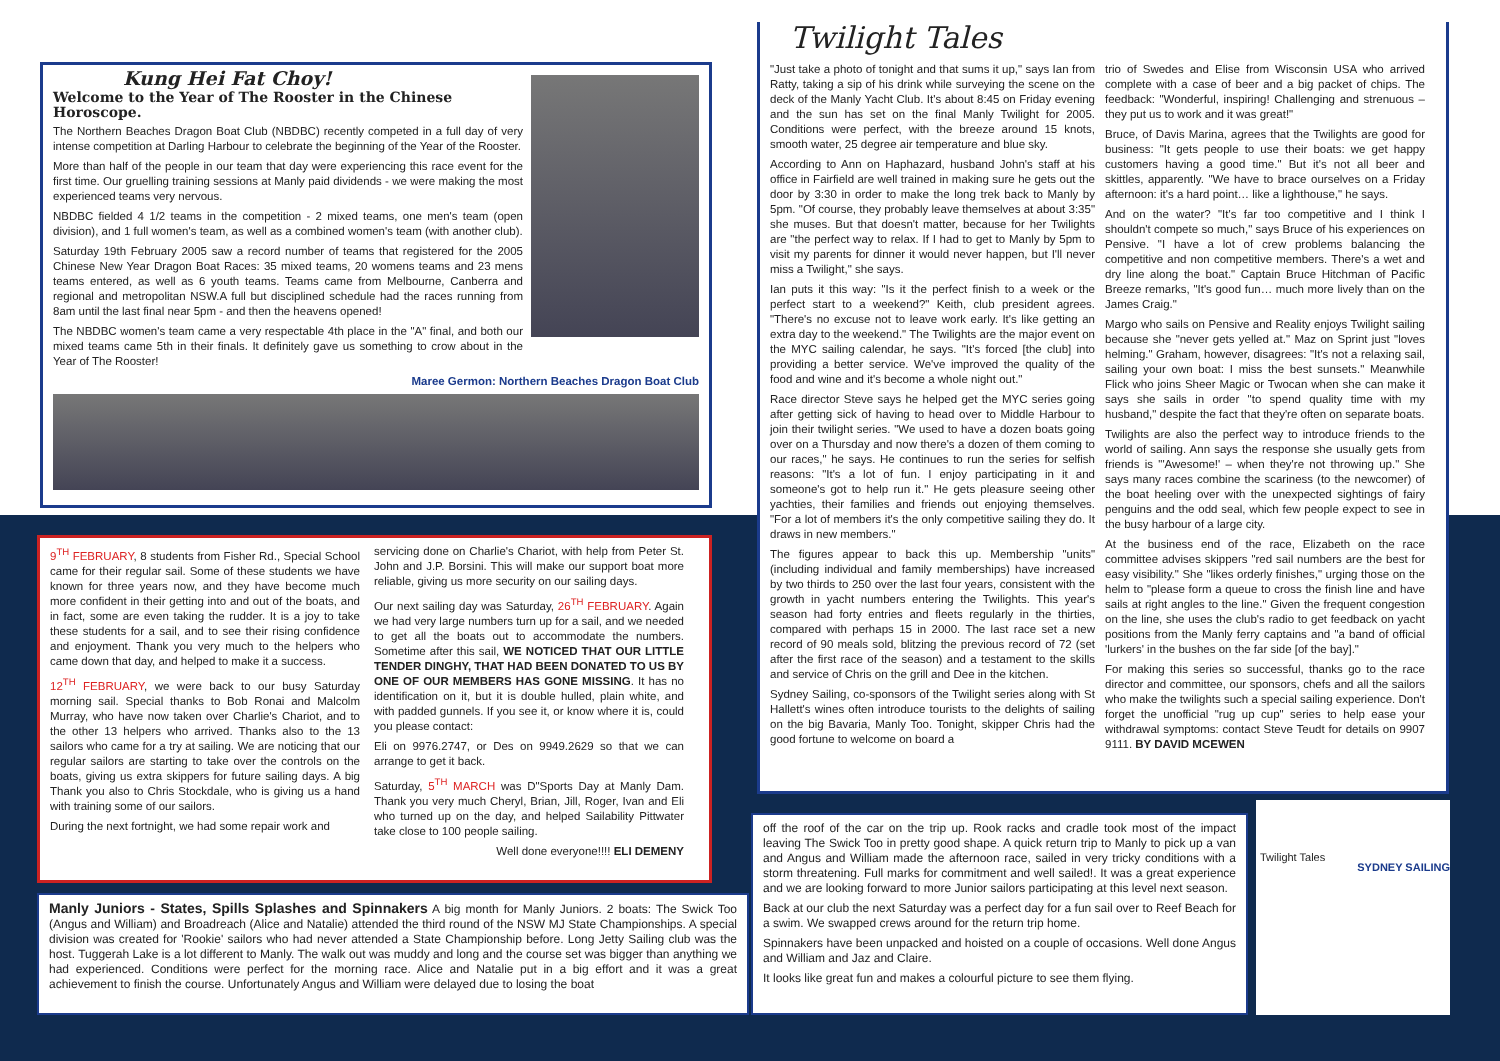Kung Hei Fat Choy!
Welcome to the Year of The Rooster in the Chinese Horoscope.
The Northern Beaches Dragon Boat Club (NBDBC) recently competed in a full day of very intense competition at Darling Harbour to celebrate the beginning of the Year of the Rooster.
More than half of the people in our team that day were experiencing this race event for the first time. Our gruelling training sessions at Manly paid dividends - we were making the most experienced teams very nervous.
NBDBC fielded 4 1/2 teams in the competition - 2 mixed teams, one men's team (open division), and 1 full women's team, as well as a combined women's team (with another club).
Saturday 19th February 2005 saw a record number of teams that registered for the 2005 Chinese New Year Dragon Boat Races: 35 mixed teams, 20 womens teams and 23 mens teams entered, as well as 6 youth teams. Teams came from Melbourne, Canberra and regional and metropolitan NSW.A full but disciplined schedule had the races running from 8am until the last final near 5pm - and then the heavens opened!
The NBDBC women's team came a very respectable 4th place in the "A" final, and both our mixed teams came 5th in their finals. It definitely gave us something to crow about in the Year of The Rooster!
Maree Germon: Northern Beaches Dragon Boat Club
Twilight Tales
"Just take a photo of tonight and that sums it up," says Ian from Ratty, taking a sip of his drink while surveying the scene on the deck of the Manly Yacht Club. It's about 8:45 on Friday evening and the sun has set on the final Manly Twilight for 2005. Conditions were perfect, with the breeze around 15 knots, smooth water, 25 degree air temperature and blue sky.
According to Ann on Haphazard, husband John's staff at his office in Fairfield are well trained in making sure he gets out the door by 3:30 in order to make the long trek back to Manly by 5pm. "Of course, they probably leave themselves at about 3:35" she muses. But that doesn't matter, because for her Twilights are "the perfect way to relax. If I had to get to Manly by 5pm to visit my parents for dinner it would never happen, but I'll never miss a Twilight," she says.
Ian puts it this way: "Is it the perfect finish to a week or the perfect start to a weekend?" Keith, club president agrees. "There's no excuse not to leave work early. It's like getting an extra day to the weekend." The Twilights are the major event on the MYC sailing calendar, he says. "It's forced [the club] into providing a better service. We've improved the quality of the food and wine and it's become a whole night out."
Race director Steve says he helped get the MYC series going after getting sick of having to head over to Middle Harbour to join their twilight series. "We used to have a dozen boats going over on a Thursday and now there's a dozen of them coming to our races," he says. He continues to run the series for selfish reasons: "It's a lot of fun. I enjoy participating in it and someone's got to help run it." He gets pleasure seeing other yachties, their families and friends out enjoying themselves. "For a lot of members it's the only competitive sailing they do. It draws in new members."
The figures appear to back this up. Membership "units" (including individual and family memberships) have increased by two thirds to 250 over the last four years, consistent with the growth in yacht numbers entering the Twilights. This year's season had forty entries and fleets regularly in the thirties, compared with perhaps 15 in 2000. The last race set a new record of 90 meals sold, blitzing the previous record of 72 (set after the first race of the season) and a testament to the skills and service of Chris on the grill and Dee in the kitchen.
Sydney Sailing, co-sponsors of the Twilight series along with St Hallett's wines often introduce tourists to the delights of sailing on the big Bavaria, Manly Too. Tonight, skipper Chris had the good fortune to welcome on board a
trio of Swedes and Elise from Wisconsin USA who arrived complete with a case of beer and a big packet of chips. The feedback: "Wonderful, inspiring! Challenging and strenuous – they put us to work and it was great!"
Bruce, of Davis Marina, agrees that the Twilights are good for business: "It gets people to use their boats: we get happy customers having a good time." But it's not all beer and skittles, apparently. "We have to brace ourselves on a Friday afternoon: it's a hard point… like a lighthouse," he says.
And on the water? "It's far too competitive and I think I shouldn't compete so much," says Bruce of his experiences on Pensive. "I have a lot of crew problems balancing the competitive and non competitive members. There's a wet and dry line along the boat." Captain Bruce Hitchman of Pacific Breeze remarks, "It's good fun… much more lively than on the James Craig."
Margo who sails on Pensive and Reality enjoys Twilight sailing because she "never gets yelled at." Maz on Sprint just "loves helming." Graham, however, disagrees: "It's not a relaxing sail, sailing your own boat: I miss the best sunsets." Meanwhile Flick who joins Sheer Magic or Twocan when she can make it says she sails in order "to spend quality time with my husband," despite the fact that they're often on separate boats.
Twilights are also the perfect way to introduce friends to the world of sailing. Ann says the response she usually gets from friends is "'Awesome!' – when they're not throwing up." She says many races combine the scariness (to the newcomer) of the boat heeling over with the unexpected sightings of fairy penguins and the odd seal, which few people expect to see in the busy harbour of a large city.
At the business end of the race, Elizabeth on the race committee advises skippers "red sail numbers are the best for easy visibility." She "likes orderly finishes," urging those on the helm to "please form a queue to cross the finish line and have sails at right angles to the line." Given the frequent congestion on the line, she uses the club's radio to get feedback on yacht positions from the Manly ferry captains and "a band of official 'lurkers' in the bushes on the far side [of the bay]."
For making this series so successful, thanks go to the race director and committee, our sponsors, chefs and all the sailors who make the twilights such a special sailing experience. Don't forget the unofficial "rug up cup" series to help ease your withdrawal symptoms: contact Steve Teudt for details on 9907 9111. BY DAVID MCEWEN
9<sup>TH</sup> FEBRUARY, 8 students from Fisher Rd., Special School came for their regular sail. Some of these students we have known for three years now, and they have become much more confident in their getting into and out of the boats, and in fact, some are even taking the rudder. It is a joy to take these students for a sail, and to see their rising confidence and enjoyment. Thank you very much to the helpers who came down that day, and helped to make it a success.
12<sup>TH</sup> FEBRUARY, we were back to our busy Saturday morning sail. Special thanks to Bob Ronai and Malcolm Murray, who have now taken over Charlie's Chariot, and to the other 13 helpers who arrived. Thanks also to the 13 sailors who came for a try at sailing. We are noticing that our regular sailors are starting to take over the controls on the boats, giving us extra skippers for future sailing days. A big Thank you also to Chris Stockdale, who is giving us a hand with training some of our sailors.
During the next fortnight, we had some repair work and
servicing done on Charlie's Chariot, with help from Peter St. John and J.P. Borsini. This will make our support boat more reliable, giving us more security on our sailing days.
Our next sailing day was Saturday, 26<sup>TH</sup> FEBRUARY. Again we had very large numbers turn up for a sail, and we needed to get all the boats out to accommodate the numbers. Sometime after this sail, WE NOTICED THAT OUR LITTLE TENDER DINGHY, THAT HAD BEEN DONATED TO US BY ONE OF OUR MEMBERS HAS GONE MISSING. It has no identification on it, but it is double hulled, plain white, and with padded gunnels. If you see it, or know where it is, could you please contact:
Eli on 9976.2747, or Des on 9949.2629 so that we can arrange to get it back.
Saturday, 5<sup>TH</sup> MARCH was D"Sports Day at Manly Dam. Thank you very much Cheryl, Brian, Jill, Roger, Ivan and Eli who turned up on the day, and helped Sailability Pittwater take close to 100 people sailing.
Well done everyone!!!! ELI DEMENY
Manly Juniors - States, Spills Splashes and Spinnakers A big month for Manly Juniors. 2 boats: The Swick Too (Angus and William) and Broadreach (Alice and Natalie) attended the third round of the NSW MJ State Championships. A special division was created for 'Rookie' sailors who had never attended a State Championship before. Long Jetty Sailing club was the host. Tuggerah Lake is a lot different to Manly. The walk out was muddy and long and the course set was bigger than anything we had experienced. Conditions were perfect for the morning race. Alice and Natalie put in a big effort and it was a great achievement to finish the course. Unfortunately Angus and William were delayed due to losing the boat
off the roof of the car on the trip up. Rook racks and cradle took most of the impact leaving The Swick Too in pretty good shape. A quick return trip to Manly to pick up a van and Angus and William made the afternoon race, sailed in very tricky conditions with a storm threatening. Full marks for commitment and well sailed!. It was a great experience and we are looking forward to more Junior sailors participating at this level next season.
Back at our club the next Saturday was a perfect day for a fun sail over to Reef Beach for a swim. We swapped crews around for the return trip home.
Spinnakers have been unpacked and hoisted on a couple of occasions. Well done Angus and William and Jaz and Claire.
It looks like great fun and makes a colourful picture to see them flying.
Twilight Tales
SYDNEY SAILING